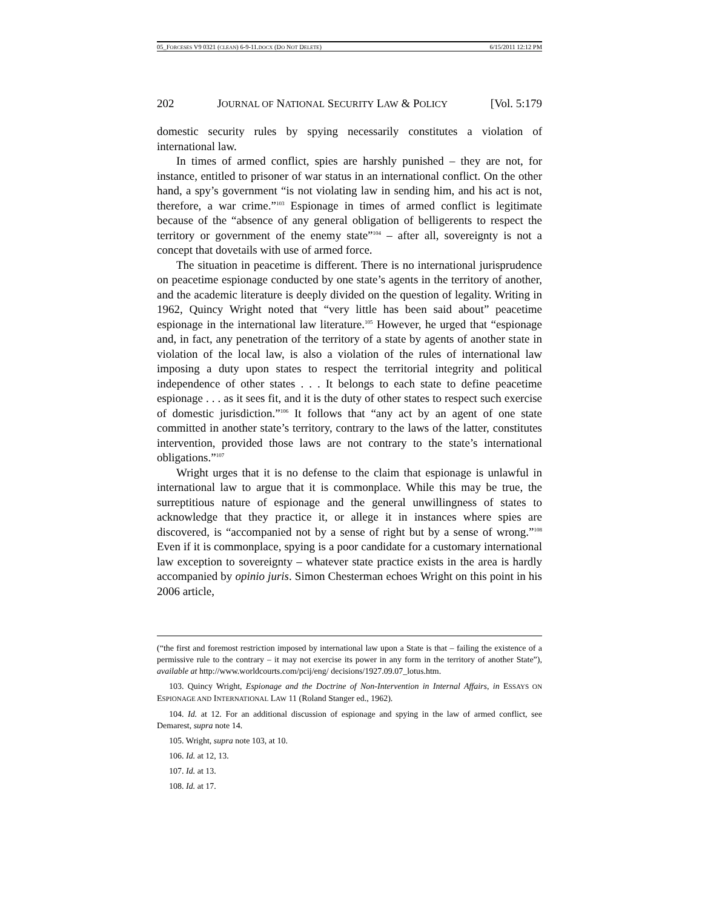05_FORCESES V9 0321 (CLEAN) 6-9-11.DOCX (DO NOT DELETE) 6/15/2011 12:12 PM
202 JOURNAL OF NATIONAL SECURITY LAW & POLICY [Vol. 5:179
domestic security rules by spying necessarily constitutes a violation of international law.
In times of armed conflict, spies are harshly punished – they are not, for instance, entitled to prisoner of war status in an international conflict. On the other hand, a spy’s government “is not violating law in sending him, and his act is not, therefore, a war crime.”<sup>103</sup> Espionage in times of armed conflict is legitimate because of the “absence of any general obligation of belligerents to respect the territory or government of the enemy state”<sup>104</sup> – after all, sovereignty is not a concept that dovetails with use of armed force.
The situation in peacetime is different. There is no international jurisprudence on peacetime espionage conducted by one state’s agents in the territory of another, and the academic literature is deeply divided on the question of legality. Writing in 1962, Quincy Wright noted that “very little has been said about” peacetime espionage in the international law literature.<sup>105</sup> However, he urged that “espionage and, in fact, any penetration of the territory of a state by agents of another state in violation of the local law, is also a violation of the rules of international law imposing a duty upon states to respect the territorial integrity and political independence of other states . . . It belongs to each state to define peacetime espionage . . . as it sees fit, and it is the duty of other states to respect such exercise of domestic jurisdiction.”<sup>106</sup> It follows that “any act by an agent of one state committed in another state’s territory, contrary to the laws of the latter, constitutes intervention, provided those laws are not contrary to the state’s international obligations.”<sup>107</sup>
Wright urges that it is no defense to the claim that espionage is unlawful in international law to argue that it is commonplace. While this may be true, the surreptitious nature of espionage and the general unwillingness of states to acknowledge that they practice it, or allege it in instances where spies are discovered, is “accompanied not by a sense of right but by a sense of wrong.”<sup>108</sup> Even if it is commonplace, spying is a poor candidate for a customary international law exception to sovereignty – whatever state practice exists in the area is hardly accompanied by opinio juris. Simon Chesterman echoes Wright on this point in his 2006 article,
(“the first and foremost restriction imposed by international law upon a State is that – failing the existence of a permissive rule to the contrary – it may not exercise its power in any form in the territory of another State”), available at http://www.worldcourts.com/pcij/eng/ decisions/1927.09.07_lotus.htm.
103. Quincy Wright, Espionage and the Doctrine of Non-Intervention in Internal Affairs, in ESSAYS ON ESPIONAGE AND INTERNATIONAL LAW 11 (Roland Stanger ed., 1962).
104. Id. at 12. For an additional discussion of espionage and spying in the law of armed conflict, see Demarest, supra note 14.
105. Wright, supra note 103, at 10.
106. Id. at 12, 13.
107. Id. at 13.
108. Id. at 17.